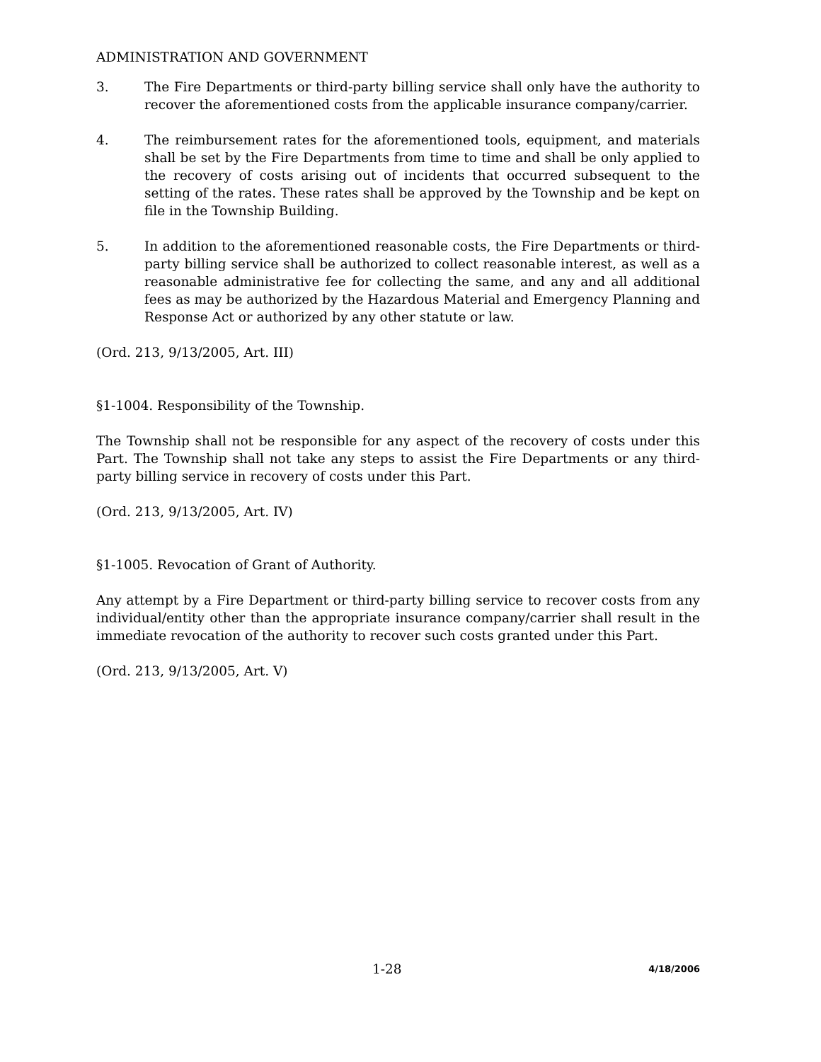ADMINISTRATION AND GOVERNMENT
3. The Fire Departments or third-party billing service shall only have the authority to recover the aforementioned costs from the applicable insurance company/carrier.
4. The reimbursement rates for the aforementioned tools, equipment, and materials shall be set by the Fire Departments from time to time and shall be only applied to the recovery of costs arising out of incidents that occurred subsequent to the setting of the rates. These rates shall be approved by the Township and be kept on file in the Township Building.
5. In addition to the aforementioned reasonable costs, the Fire Departments or third-party billing service shall be authorized to collect reasonable interest, as well as a reasonable administrative fee for collecting the same, and any and all additional fees as may be authorized by the Hazardous Material and Emergency Planning and Response Act or authorized by any other statute or law.
(Ord. 213, 9/13/2005, Art. III)
§1-1004. Responsibility of the Township.
The Township shall not be responsible for any aspect of the recovery of costs under this Part. The Township shall not take any steps to assist the Fire Departments or any third-party billing service in recovery of costs under this Part.
(Ord. 213, 9/13/2005, Art. IV)
§1-1005. Revocation of Grant of Authority.
Any attempt by a Fire Department or third-party billing service to recover costs from any individual/entity other than the appropriate insurance company/carrier shall result in the immediate revocation of the authority to recover such costs granted under this Part.
(Ord. 213, 9/13/2005, Art. V)
1-28 4/18/2006